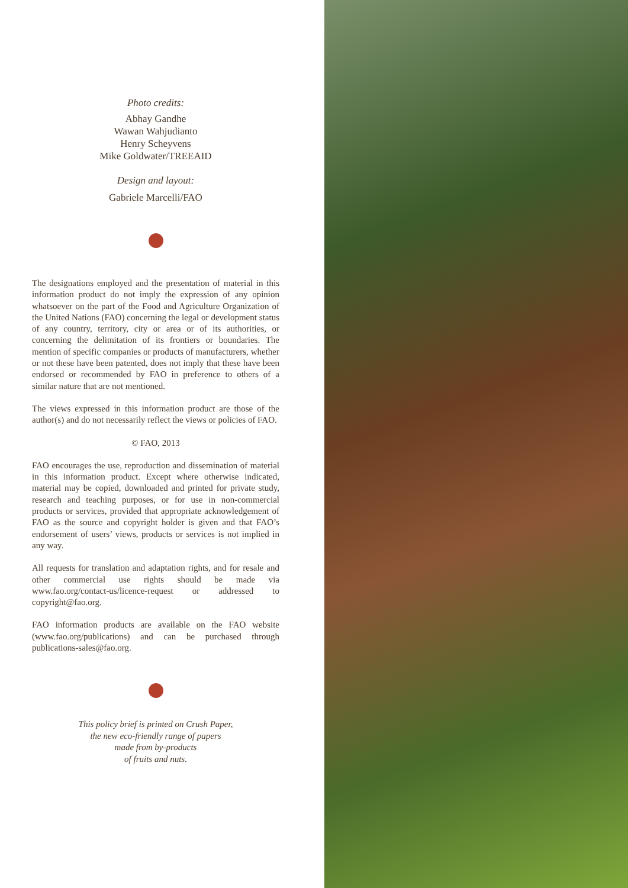Photo credits:
Abhay Gandhe
Wawan Wahjudianto
Henry Scheyvens
Mike Goldwater/TREEAID
Design and layout:
Gabriele Marcelli/FAO
The designations employed and the presentation of material in this information product do not imply the expression of any opinion whatsoever on the part of the Food and Agriculture Organization of the United Nations (FAO) concerning the legal or development status of any country, territory, city or area or of its authorities, or concerning the delimitation of its frontiers or boundaries. The mention of specific companies or products of manufacturers, whether or not these have been patented, does not imply that these have been endorsed or recommended by FAO in preference to others of a similar nature that are not mentioned.
The views expressed in this information product are those of the author(s) and do not necessarily reflect the views or policies of FAO.
© FAO, 2013
FAO encourages the use, reproduction and dissemination of material in this information product. Except where otherwise indicated, material may be copied, downloaded and printed for private study, research and teaching purposes, or for use in non-commercial products or services, provided that appropriate acknowledgement of FAO as the source and copyright holder is given and that FAO’s endorsement of users’ views, products or services is not implied in any way.
All requests for translation and adaptation rights, and for resale and other commercial use rights should be made via www.fao.org/contact-us/licence-request or addressed to copyright@fao.org.
FAO information products are available on the FAO website (www.fao.org/publications) and can be purchased through publications-sales@fao.org.
This policy brief is printed on Crush Paper,
the new eco-friendly range of papers
made from by-products
of fruits and nuts.